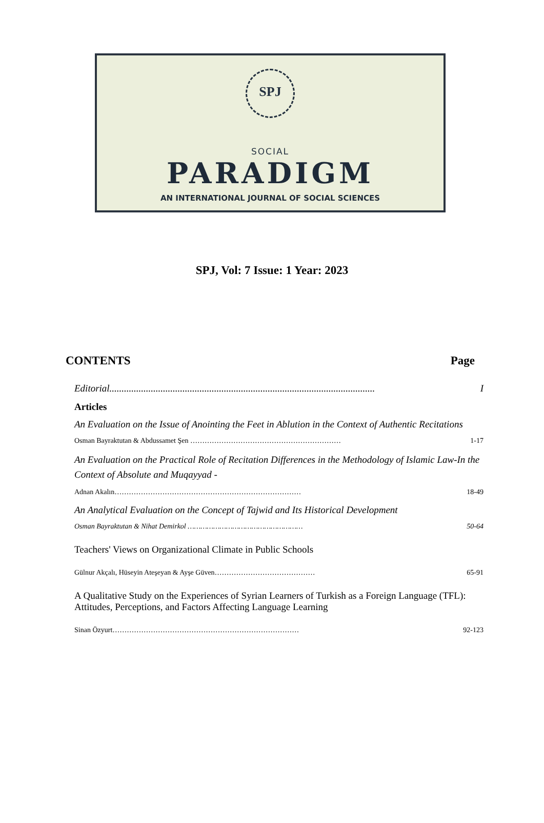SPJ
SOCIAL
PARADIGM
AN INTERNATIONAL JOURNAL OF SOCIAL SCIENCES
SPJ, Vol: 7 Issue: 1 Year: 2023
CONTENTS Page
Editorial............................................................................................................. I
Articles
An Evaluation on the Issue of Anointing the Feet in Ablution in the Context of Authentic Recitations
Osman Bayraktutan & Abdussamet Şen ……………………………………………………… 1-17
An Evaluation on the Practical Role of Recitation Differences in the Methodology of Islamic Law-In the Context of Absolute and Muqayyad -
Adnan Akalın…………………………………………………………………… 18-49
An Analytical Evaluation on the Concept of Tajwid and Its Historical Development
Osman Bayraktutan & Nihat Demirkol ……………………………………………… 50-64
Teachers' Views on Organizational Climate in Public Schools
Gülnur Akçalı, Hüseyin Ateşeyan & Ayşe Güven…………………………………… 65-91
A Qualitative Study on the Experiences of Syrian Learners of Turkish as a Foreign Language (TFL): Attitudes, Perceptions, and Factors Affecting Language Learning
Sinan Özyurt…………………………………………………………………… 92-123